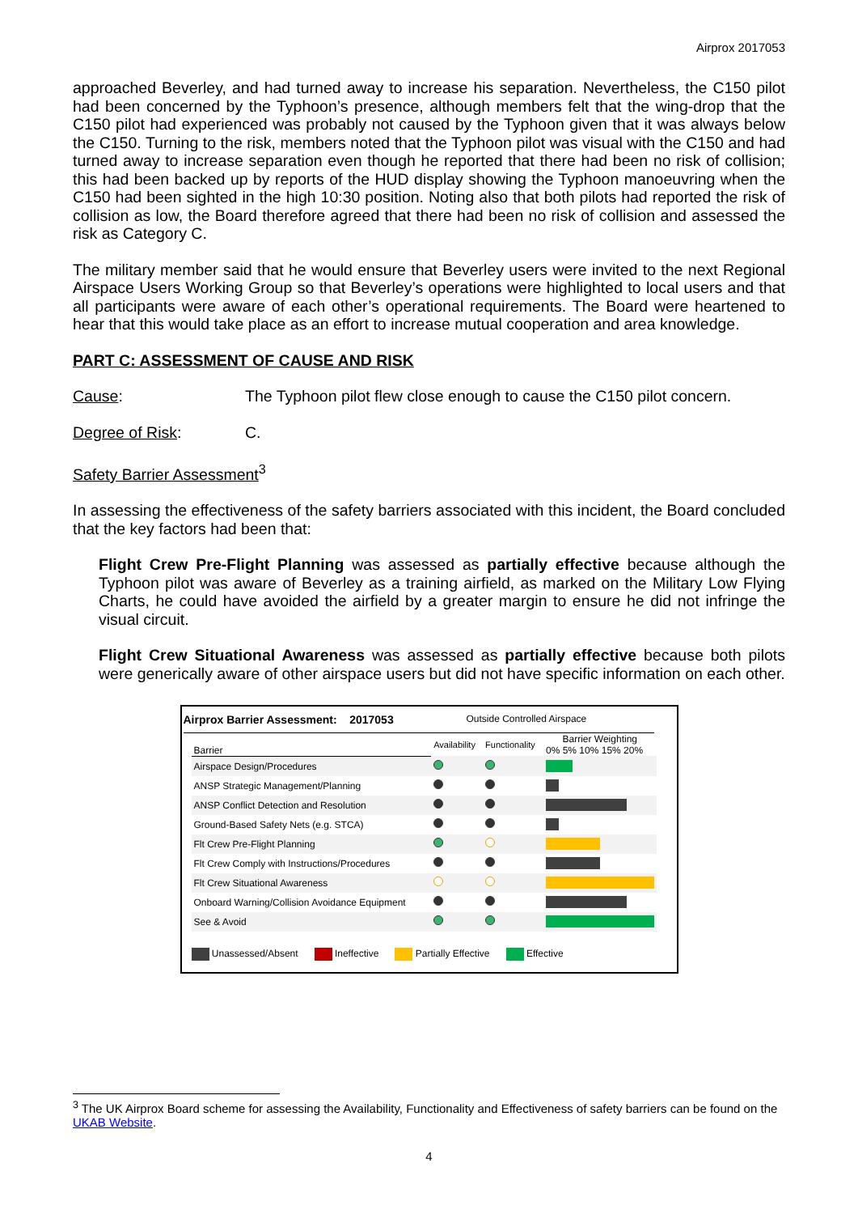Airprox 2017053
approached Beverley, and had turned away to increase his separation. Nevertheless, the C150 pilot had been concerned by the Typhoon’s presence, although members felt that the wing-drop that the C150 pilot had experienced was probably not caused by the Typhoon given that it was always below the C150. Turning to the risk, members noted that the Typhoon pilot was visual with the C150 and had turned away to increase separation even though he reported that there had been no risk of collision; this had been backed up by reports of the HUD display showing the Typhoon manoeuvring when the C150 had been sighted in the high 10:30 position. Noting also that both pilots had reported the risk of collision as low, the Board therefore agreed that there had been no risk of collision and assessed the risk as Category C.
The military member said that he would ensure that Beverley users were invited to the next Regional Airspace Users Working Group so that Beverley’s operations were highlighted to local users and that all participants were aware of each other’s operational requirements. The Board were heartened to hear that this would take place as an effort to increase mutual cooperation and area knowledge.
PART C: ASSESSMENT OF CAUSE AND RISK
Cause: The Typhoon pilot flew close enough to cause the C150 pilot concern.
Degree of Risk: C.
Safety Barrier Assessment<sup>3</sup>
In assessing the effectiveness of the safety barriers associated with this incident, the Board concluded that the key factors had been that:
Flight Crew Pre-Flight Planning was assessed as partially effective because although the Typhoon pilot was aware of Beverley as a training airfield, as marked on the Military Low Flying Charts, he could have avoided the airfield by a greater margin to ensure he did not infringe the visual circuit.
Flight Crew Situational Awareness was assessed as partially effective because both pilots were generically aware of other airspace users but did not have specific information on each other.
Airprox Barrier Assessment: 2017053 Outside Controlled Airspace
| Barrier | Availability | Functionality | Barrier Weighting 0% 5% 10% 15% 20% |
| Airspace Design/Procedures | | | |
| ANSP Strategic Management/Planning | | | |
| ANSP Conflict Detection and Resolution | | | |
| Ground-Based Safety Nets (e.g. STCA) | | | |
| Flt Crew Pre-Flight Planning | | | |
| Flt Crew Comply with Instructions/Procedures | | | |
| Flt Crew Situational Awareness | | | |
| Onboard Warning/Collision Avoidance Equipment | | | |
| See & Avoid | | | |
Unassessed/Absent Ineffective Partially Effective Effective
<sup>3</sup> The UK Airprox Board scheme for assessing the Availability, Functionality and Effectiveness of safety barriers can be found on the UKAB Website.
4